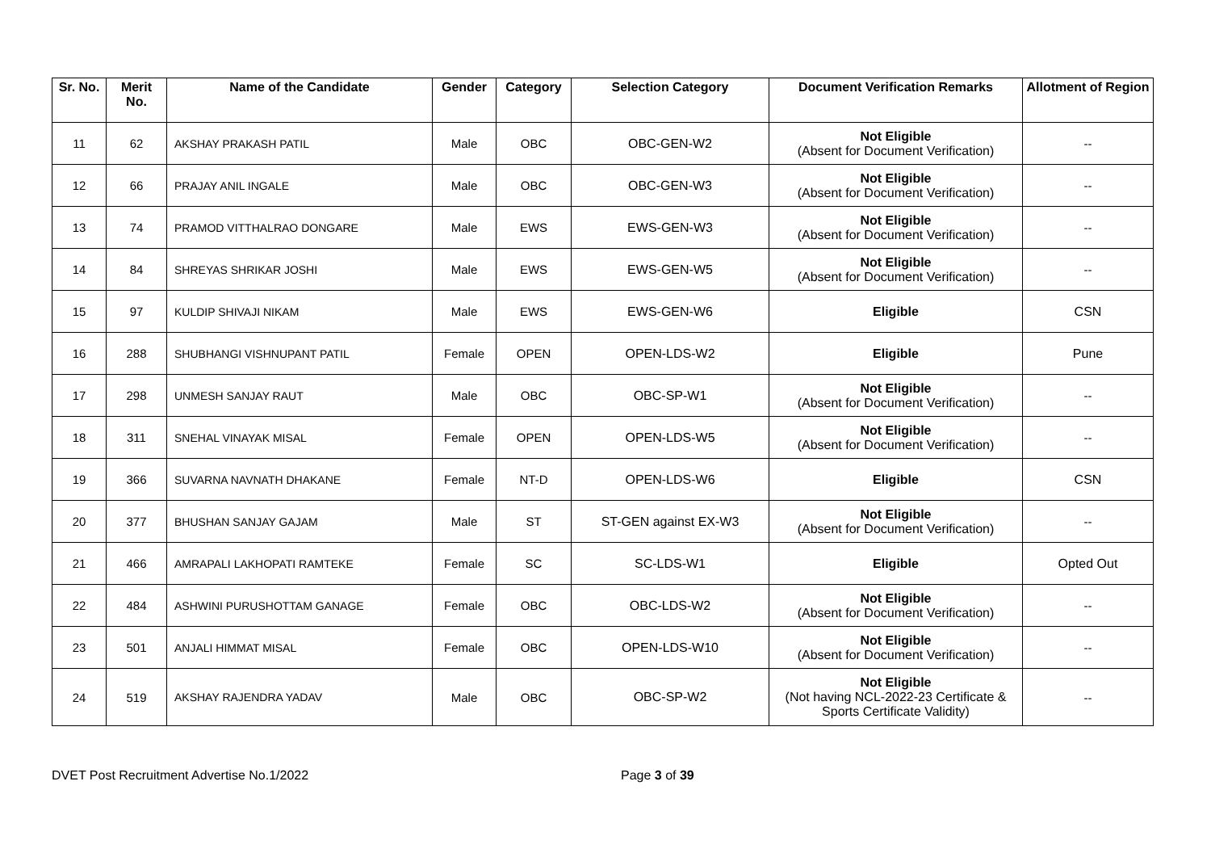| Sr. No. | Merit No. | Name of the Candidate | Gender | Category | Selection Category | Document Verification Remarks | Allotment of Region |
| --- | --- | --- | --- | --- | --- | --- | --- |
| 11 | 62 | AKSHAY PRAKASH PATIL | Male | OBC | OBC-GEN-W2 | Not Eligible (Absent for Document Verification) | -- |
| 12 | 66 | PRAJAY ANIL INGALE | Male | OBC | OBC-GEN-W3 | Not Eligible (Absent for Document Verification) | -- |
| 13 | 74 | PRAMOD VITTHALRAO DONGARE | Male | EWS | EWS-GEN-W3 | Not Eligible (Absent for Document Verification) | -- |
| 14 | 84 | SHREYAS SHRIKAR JOSHI | Male | EWS | EWS-GEN-W5 | Not Eligible (Absent for Document Verification) | -- |
| 15 | 97 | KULDIP SHIVAJI NIKAM | Male | EWS | EWS-GEN-W6 | Eligible | CSN |
| 16 | 288 | SHUBHANGI VISHNUPANT PATIL | Female | OPEN | OPEN-LDS-W2 | Eligible | Pune |
| 17 | 298 | UNMESH SANJAY RAUT | Male | OBC | OBC-SP-W1 | Not Eligible (Absent for Document Verification) | -- |
| 18 | 311 | SNEHAL VINAYAK MISAL | Female | OPEN | OPEN-LDS-W5 | Not Eligible (Absent for Document Verification) | -- |
| 19 | 366 | SUVARNA NAVNATH DHAKANE | Female | NT-D | OPEN-LDS-W6 | Eligible | CSN |
| 20 | 377 | BHUSHAN SANJAY GAJAM | Male | ST | ST-GEN against EX-W3 | Not Eligible (Absent for Document Verification) | -- |
| 21 | 466 | AMRAPALI LAKHOPATI RAMTEKE | Female | SC | SC-LDS-W1 | Eligible | Opted Out |
| 22 | 484 | ASHWINI PURUSHOTTAM GANAGE | Female | OBC | OBC-LDS-W2 | Not Eligible (Absent for Document Verification) | -- |
| 23 | 501 | ANJALI HIMMAT MISAL | Female | OBC | OPEN-LDS-W10 | Not Eligible (Absent for Document Verification) | -- |
| 24 | 519 | AKSHAY RAJENDRA YADAV | Male | OBC | OBC-SP-W2 | Not Eligible (Not having NCL-2022-23 Certificate & Sports Certificate Validity) | -- |
DVET Post Recruitment Advertise No.1/2022 Page 3 of 39